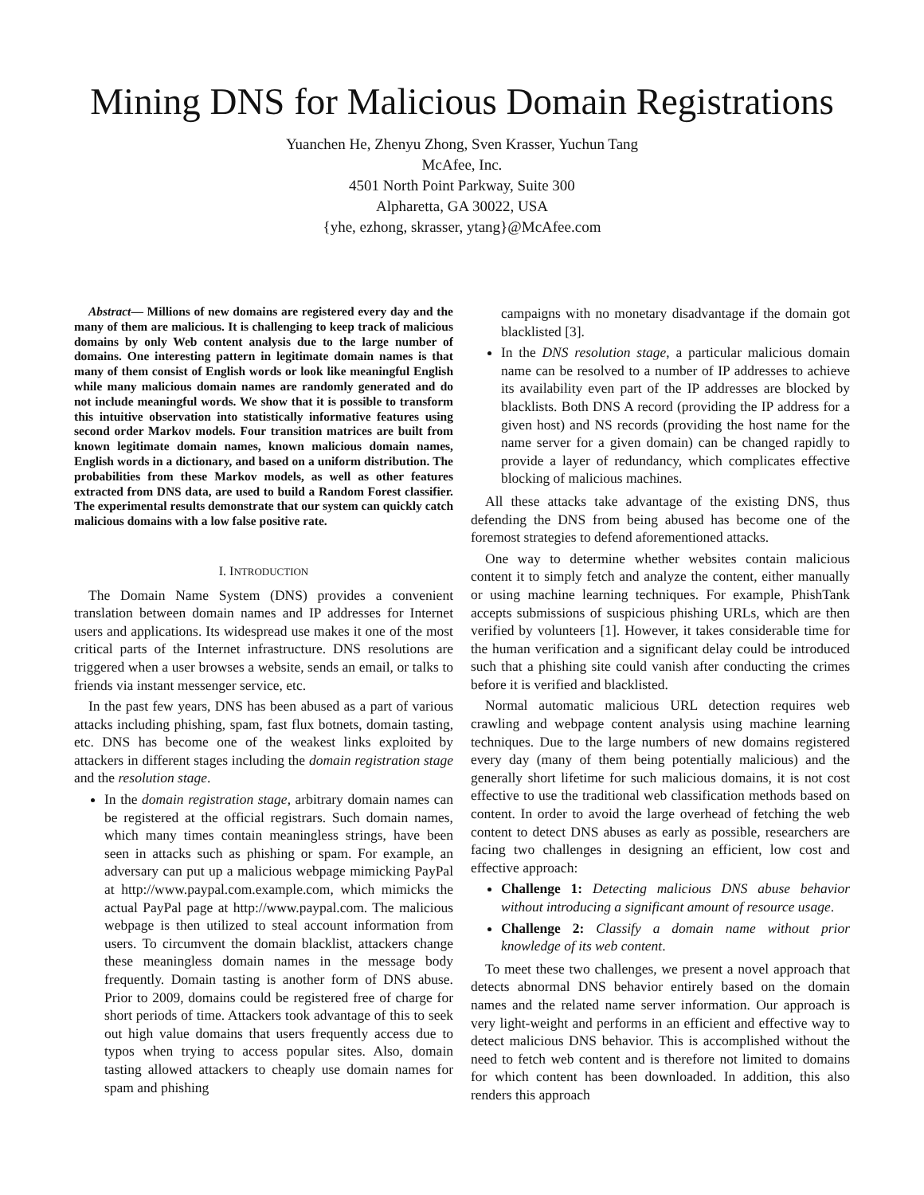Mining DNS for Malicious Domain Registrations
Yuanchen He, Zhenyu Zhong, Sven Krasser, Yuchun Tang
McAfee, Inc.
4501 North Point Parkway, Suite 300
Alpharetta, GA 30022, USA
{yhe, ezhong, skrasser, ytang}@McAfee.com
Abstract— Millions of new domains are registered every day and the many of them are malicious. It is challenging to keep track of malicious domains by only Web content analysis due to the large number of domains. One interesting pattern in legitimate domain names is that many of them consist of English words or look like meaningful English while many malicious domain names are randomly generated and do not include meaningful words. We show that it is possible to transform this intuitive observation into statistically informative features using second order Markov models. Four transition matrices are built from known legitimate domain names, known malicious domain names, English words in a dictionary, and based on a uniform distribution. The probabilities from these Markov models, as well as other features extracted from DNS data, are used to build a Random Forest classifier. The experimental results demonstrate that our system can quickly catch malicious domains with a low false positive rate.
I. INTRODUCTION
The Domain Name System (DNS) provides a convenient translation between domain names and IP addresses for Internet users and applications. Its widespread use makes it one of the most critical parts of the Internet infrastructure. DNS resolutions are triggered when a user browses a website, sends an email, or talks to friends via instant messenger service, etc.
In the past few years, DNS has been abused as a part of various attacks including phishing, spam, fast flux botnets, domain tasting, etc. DNS has become one of the weakest links exploited by attackers in different stages including the domain registration stage and the resolution stage.
In the domain registration stage, arbitrary domain names can be registered at the official registrars. Such domain names, which many times contain meaningless strings, have been seen in attacks such as phishing or spam. For example, an adversary can put up a malicious webpage mimicking PayPal at http://www.paypal.com.example.com, which mimicks the actual PayPal page at http://www.paypal.com. The malicious webpage is then utilized to steal account information from users. To circumvent the domain blacklist, attackers change these meaningless domain names in the message body frequently. Domain tasting is another form of DNS abuse. Prior to 2009, domains could be registered free of charge for short periods of time. Attackers took advantage of this to seek out high value domains that users frequently access due to typos when trying to access popular sites. Also, domain tasting allowed attackers to cheaply use domain names for spam and phishing
campaigns with no monetary disadvantage if the domain got blacklisted [3].
In the DNS resolution stage, a particular malicious domain name can be resolved to a number of IP addresses to achieve its availability even part of the IP addresses are blocked by blacklists. Both DNS A record (providing the IP address for a given host) and NS records (providing the host name for the name server for a given domain) can be changed rapidly to provide a layer of redundancy, which complicates effective blocking of malicious machines.
All these attacks take advantage of the existing DNS, thus defending the DNS from being abused has become one of the foremost strategies to defend aforementioned attacks.
One way to determine whether websites contain malicious content it to simply fetch and analyze the content, either manually or using machine learning techniques. For example, PhishTank accepts submissions of suspicious phishing URLs, which are then verified by volunteers [1]. However, it takes considerable time for the human verification and a significant delay could be introduced such that a phishing site could vanish after conducting the crimes before it is verified and blacklisted.
Normal automatic malicious URL detection requires web crawling and webpage content analysis using machine learning techniques. Due to the large numbers of new domains registered every day (many of them being potentially malicious) and the generally short lifetime for such malicious domains, it is not cost effective to use the traditional web classification methods based on content. In order to avoid the large overhead of fetching the web content to detect DNS abuses as early as possible, researchers are facing two challenges in designing an efficient, low cost and effective approach:
Challenge 1: Detecting malicious DNS abuse behavior without introducing a significant amount of resource usage.
Challenge 2: Classify a domain name without prior knowledge of its web content.
To meet these two challenges, we present a novel approach that detects abnormal DNS behavior entirely based on the domain names and the related name server information. Our approach is very light-weight and performs in an efficient and effective way to detect malicious DNS behavior. This is accomplished without the need to fetch web content and is therefore not limited to domains for which content has been downloaded. In addition, this also renders this approach